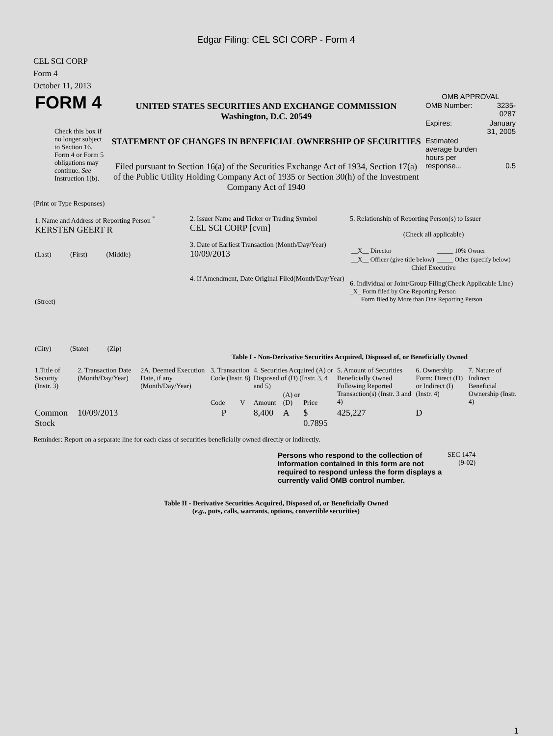Edgar Filing: CEL SCI CORP - Form 4
CEL SCI CORP
Form 4
October 11, 2013
| FORM 4 Check this box if no longer subject to Section 16. Form 4 or Form 5 obligations may continue. See Instruction 1(b). | UNITED STATES SECURITIES AND EXCHANGE COMMISSION Washington, D.C. 20549 STATEMENT OF CHANGES IN BENEFICIAL OWNERSHIP OF SECURITIES Filed pursuant to Section 16(a) of the Securities Exchange Act of 1934, Section 17(a) of the Public Utility Holding Company Act of 1935 or Section 30(h) of the Investment Company Act of 1940 | OMB APPROVAL / OMB Number: / 3235-0287 / / Expires: / January 31, 2005 / / Estimated average burden hours per response... / 0.5 / |
(Print or Type Responses)
| 1. Name and Address of Reporting Person <sup>*</sup> KERSTEN GEERT R (Last) (First) (Middle) (Street) (City) (State) (Zip) | 2. Issuer Name and Ticker or Trading Symbol CEL SCI CORP [cvm] 3. Date of Earliest Transaction (Month/Day/Year) 10/09/2013 4. If Amendment, Date Original Filed(Month/Day/Year) | 5. Relationship of Reporting Person(s) to Issuer (Check all applicable) / __X__ Director / _____ 10% Owner / / __X__ Officer (give title below) / _____ Other (specify below) / Chief Executive 6. Individual or Joint/Group Filing(Check Applicable Line) _X_ Form filed by One Reporting Person ___ Form filed by More than One Reporting Person |
Table I - Non-Derivative Securities Acquired, Disposed of, or Beneficially Owned
| 1.Title of Security (Instr. 3) | 2. Transaction Date (Month/Day/Year) | 2A. Deemed Execution Date, if any (Month/Day/Year) | 3. Transaction Code (Instr. 8) | | 4. Securities Acquired (A) or Disposed of (D) (Instr. 3, 4 and 5) | | | 5. Amount of Securities Beneficially Owned Following Reported Transaction(s) (Instr. 3 and 4) | 6. Ownership Form: Direct (D) or Indirect (I) (Instr. 4) | 7. Nature of Indirect Beneficial Ownership (Instr. 4) |
| --- | --- | --- | --- | --- | --- | --- | --- | --- | --- | --- |
| | | | Code | V | Amount | (A) or (D) | Price | | | |
| Common Stock | 10/09/2013 | | P | | 8,400 | A | $ 0.7895 | 425,227 | D | |
Reminder: Report on a separate line for each class of securities beneficially owned directly or indirectly.
| Persons who respond to the collection of information contained in this form are not required to respond unless the form displays a currently valid OMB control number. | SEC 1474 (9-02) |
Table II - Derivative Securities Acquired, Disposed of, or Beneficially Owned
(e.g., puts, calls, warrants, options, convertible securities)
1